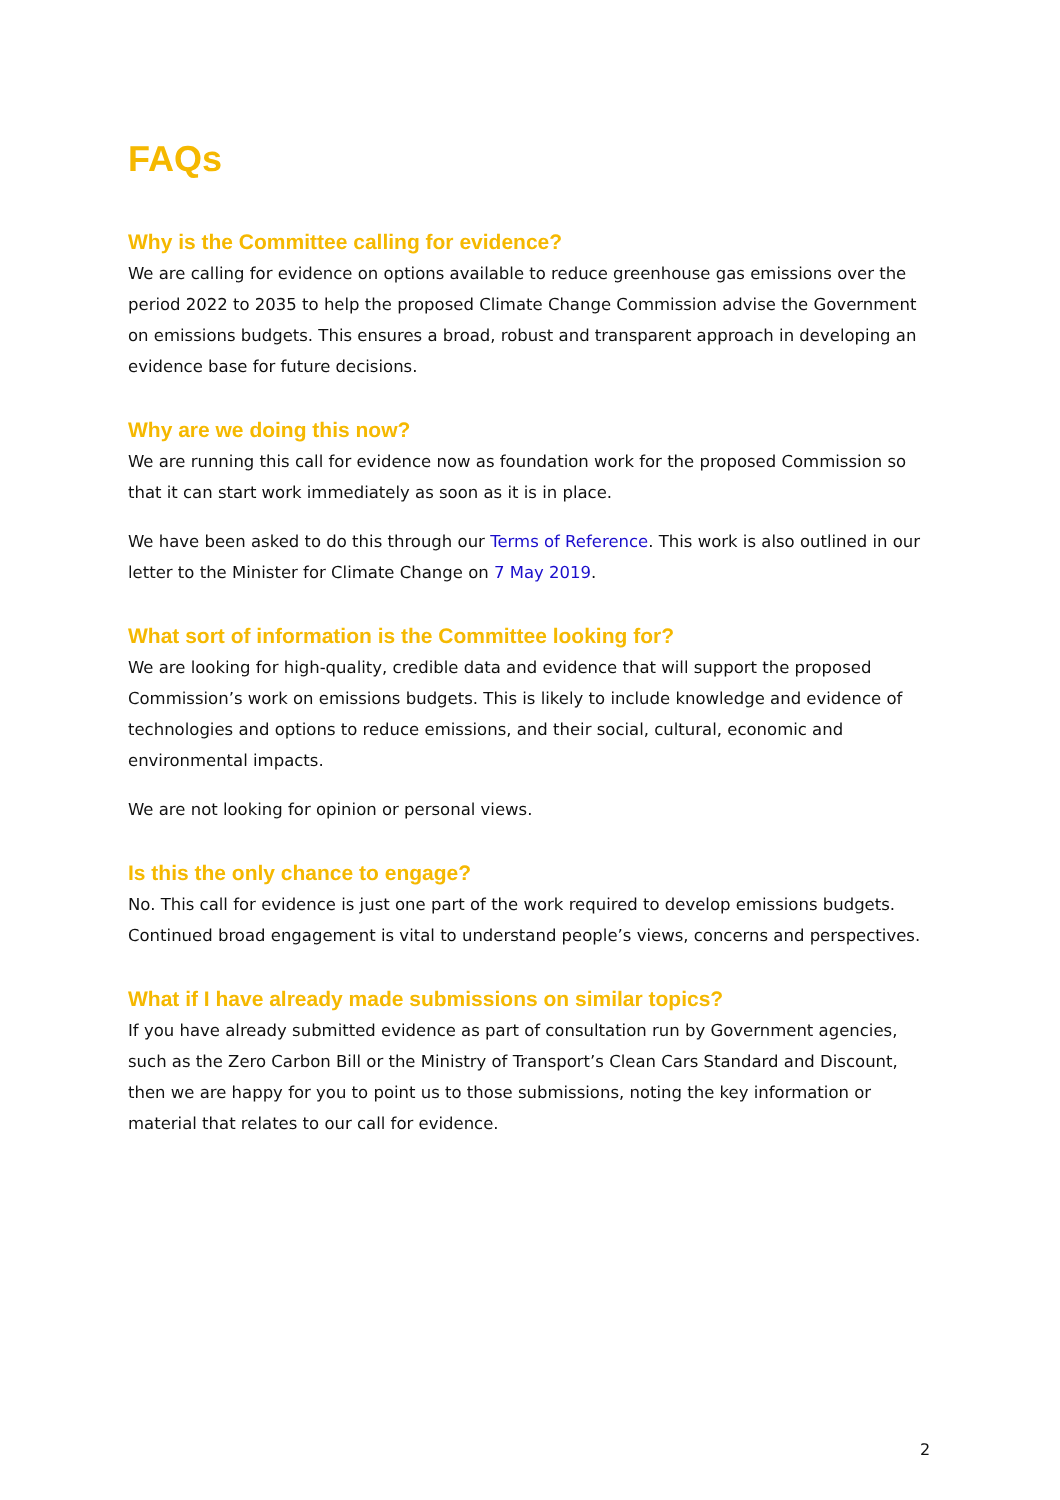FAQs
Why is the Committee calling for evidence?
We are calling for evidence on options available to reduce greenhouse gas emissions over the period 2022 to 2035 to help the proposed Climate Change Commission advise the Government on emissions budgets. This ensures a broad, robust and transparent approach in developing an evidence base for future decisions.
Why are we doing this now?
We are running this call for evidence now as foundation work for the proposed Commission so that it can start work immediately as soon as it is in place.
We have been asked to do this through our Terms of Reference. This work is also outlined in our letter to the Minister for Climate Change on 7 May 2019.
What sort of information is the Committee looking for?
We are looking for high-quality, credible data and evidence that will support the proposed Commission’s work on emissions budgets. This is likely to include knowledge and evidence of technologies and options to reduce emissions, and their social, cultural, economic and environmental impacts.
We are not looking for opinion or personal views.
Is this the only chance to engage?
No. This call for evidence is just one part of the work required to develop emissions budgets. Continued broad engagement is vital to understand people’s views, concerns and perspectives.
What if I have already made submissions on similar topics?
If you have already submitted evidence as part of consultation run by Government agencies, such as the Zero Carbon Bill or the Ministry of Transport’s Clean Cars Standard and Discount, then we are happy for you to point us to those submissions, noting the key information or material that relates to our call for evidence.
2